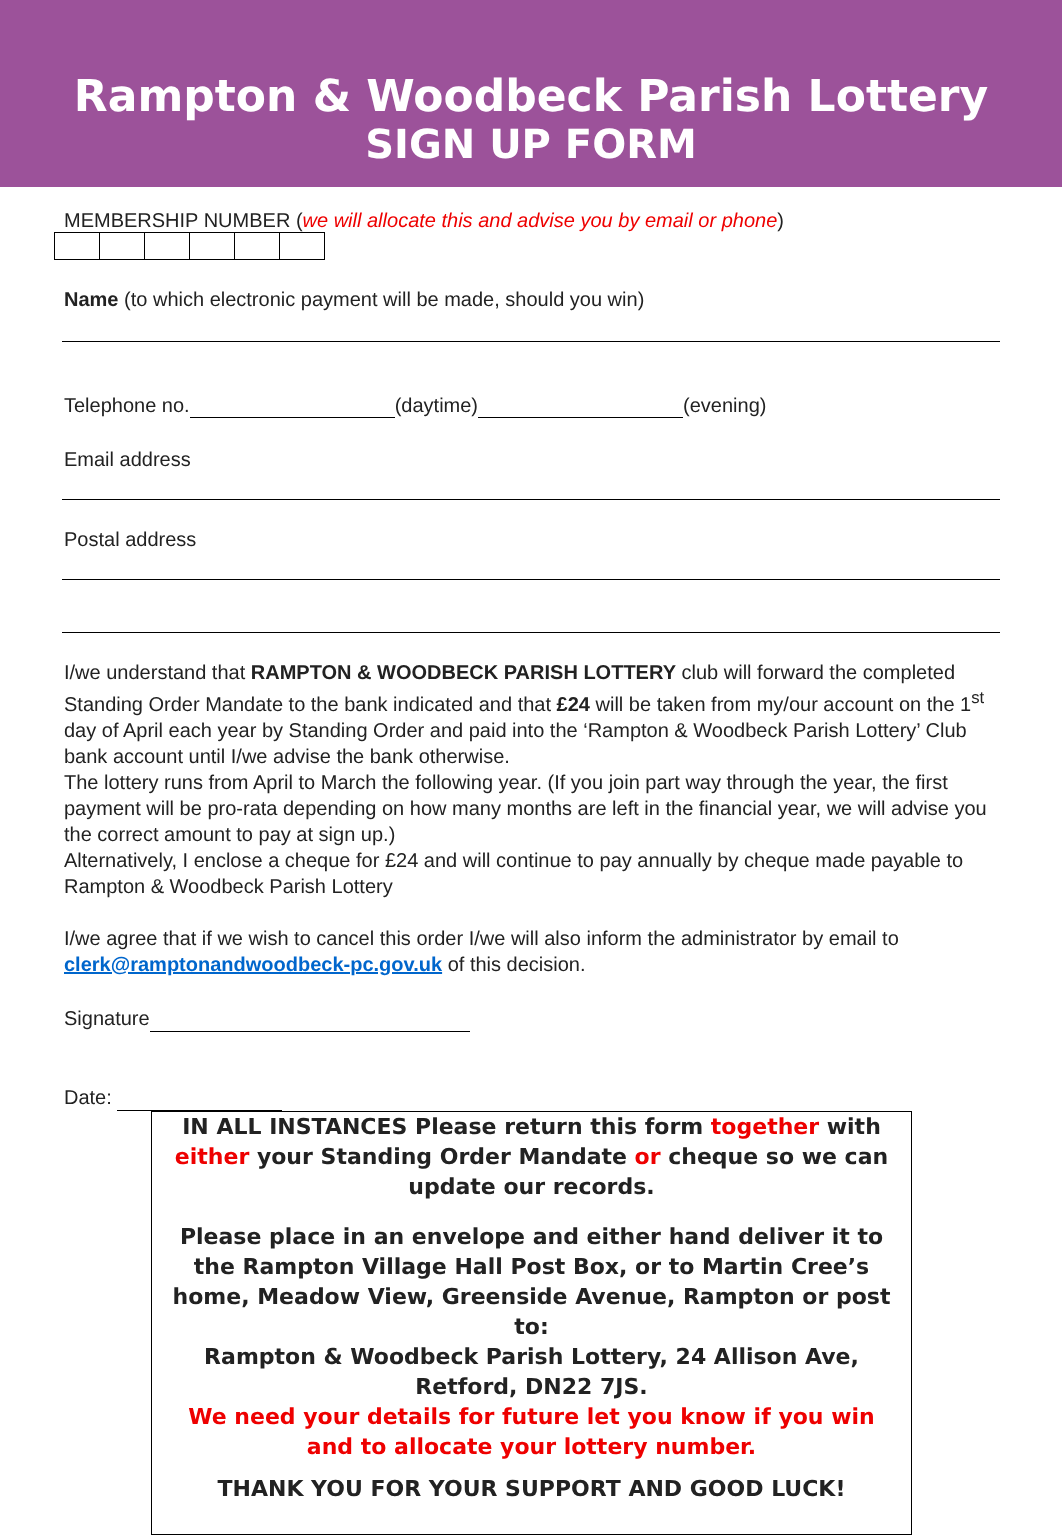Rampton & Woodbeck Parish Lottery
SIGN UP FORM
MEMBERSHIP NUMBER (we will allocate this and advise you by email or phone)
Name (to which electronic payment will be made, should you win)
Telephone no. (daytime) (evening)
Email address
Postal address
I/we understand that RAMPTON & WOODBECK PARISH LOTTERY club will forward the completed Standing Order Mandate to the bank indicated and that £24 will be taken from my/our account on the 1<sup>st</sup> day of April each year by Standing Order and paid into the ‘Rampton & Woodbeck Parish Lottery’ Club bank account until I/we advise the bank otherwise.
The lottery runs from April to March the following year. (If you join part way through the year, the first payment will be pro-rata depending on how many months are left in the financial year, we will advise you the correct amount to pay at sign up.)
Alternatively, I enclose a cheque for £24 and will continue to pay annually by cheque made payable to Rampton & Woodbeck Parish Lottery
I/we agree that if we wish to cancel this order I/we will also inform the administrator by email to clerk@ramptonandwoodbeck-pc.gov.uk of this decision.
Signature
Date:
IN ALL INSTANCES Please return this form together with either your Standing Order Mandate or cheque so we can update our records.
Please place in an envelope and either hand deliver it to the Rampton Village Hall Post Box, or to Martin Cree’s home, Meadow View, Greenside Avenue, Rampton or post to:
Rampton & Woodbeck Parish Lottery, 24 Allison Ave, Retford, DN22 7JS.
We need your details for future let you know if you win and to allocate your lottery number.
THANK YOU FOR YOUR SUPPORT AND GOOD LUCK!